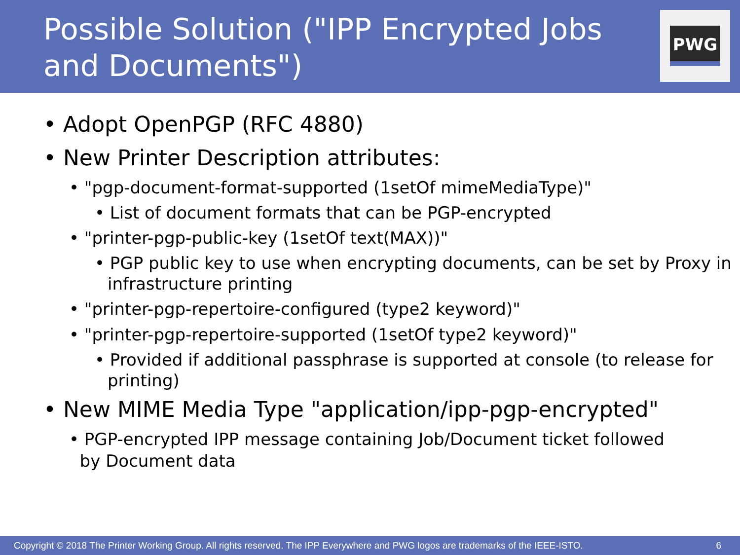Possible Solution ("IPP Encrypted Jobs
and Documents")
PWG
• Adopt OpenPGP (RFC 4880)
• New Printer Description attributes:
• "pgp-document-format-supported (1setOf mimeMediaType)"
• List of document formats that can be PGP-encrypted
• "printer-pgp-public-key (1setOf text(MAX))"
• PGP public key to use when encrypting documents, can be set by Proxy in infrastructure printing
• "printer-pgp-repertoire-configured (type2 keyword)"
• "printer-pgp-repertoire-supported (1setOf type2 keyword)"
• Provided if additional passphrase is supported at console (to release for printing)
• New MIME Media Type "application/ipp-pgp-encrypted"
• PGP-encrypted IPP message containing Job/Document ticket followed
by Document data
Copyright © 2018 The Printer Working Group. All rights reserved. The IPP Everywhere and PWG logos are trademarks of the IEEE-ISTO. 6